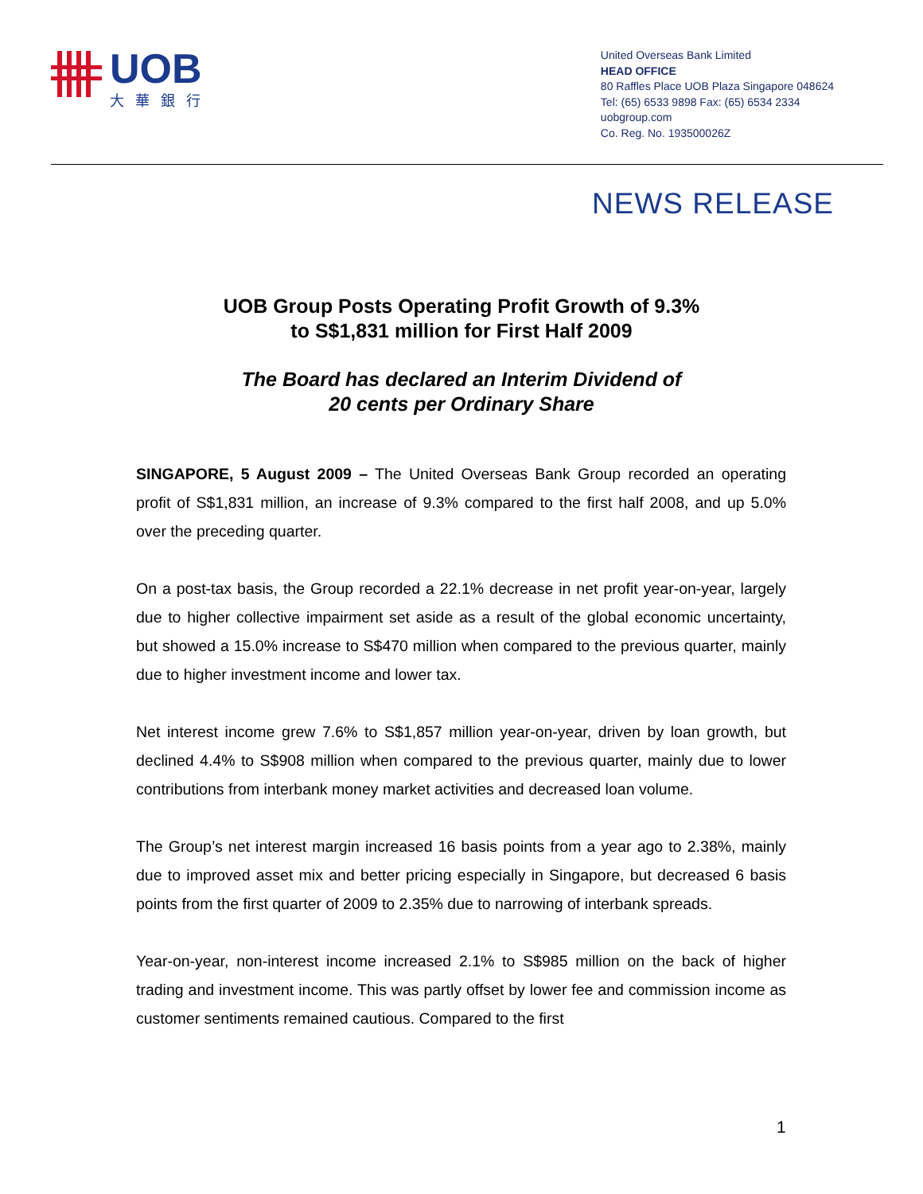UOB
大華銀行
United Overseas Bank Limited
HEAD OFFICE
80 Raffles Place UOB Plaza Singapore 048624
Tel: (65) 6533 9898 Fax: (65) 6534 2334
uobgroup.com
Co. Reg. No. 193500026Z
NEWS RELEASE
UOB Group Posts Operating Profit Growth of 9.3%
to S$1,831 million for First Half 2009
The Board has declared an Interim Dividend of
20 cents per Ordinary Share
SINGAPORE, 5 August 2009 – The United Overseas Bank Group recorded an operating profit of S$1,831 million, an increase of 9.3% compared to the first half 2008, and up 5.0% over the preceding quarter.
On a post-tax basis, the Group recorded a 22.1% decrease in net profit year-on-year, largely due to higher collective impairment set aside as a result of the global economic uncertainty, but showed a 15.0% increase to S$470 million when compared to the previous quarter, mainly due to higher investment income and lower tax.
Net interest income grew 7.6% to S$1,857 million year-on-year, driven by loan growth, but declined 4.4% to S$908 million when compared to the previous quarter, mainly due to lower contributions from interbank money market activities and decreased loan volume.
The Group’s net interest margin increased 16 basis points from a year ago to 2.38%, mainly due to improved asset mix and better pricing especially in Singapore, but decreased 6 basis points from the first quarter of 2009 to 2.35% due to narrowing of interbank spreads.
Year-on-year, non-interest income increased 2.1% to S$985 million on the back of higher trading and investment income. This was partly offset by lower fee and commission income as customer sentiments remained cautious. Compared to the first
1